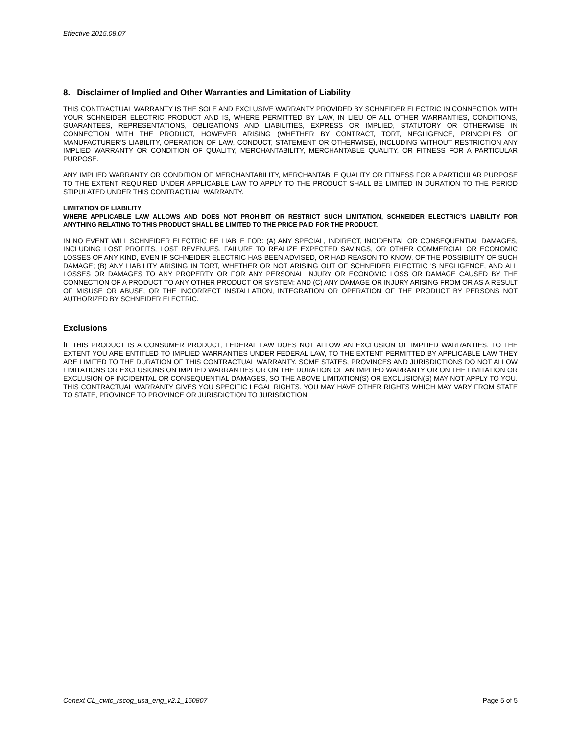Effective 2015.08.07
8. Disclaimer of Implied and Other Warranties and Limitation of Liability
THIS CONTRACTUAL WARRANTY IS THE SOLE AND EXCLUSIVE WARRANTY PROVIDED BY SCHNEIDER ELECTRIC IN CONNECTION WITH YOUR SCHNEIDER ELECTRIC PRODUCT AND IS, WHERE PERMITTED BY LAW, IN LIEU OF ALL OTHER WARRANTIES, CONDITIONS, GUARANTEES, REPRESENTATIONS, OBLIGATIONS AND LIABILITIES, EXPRESS OR IMPLIED, STATUTORY OR OTHERWISE IN CONNECTION WITH THE PRODUCT, HOWEVER ARISING (WHETHER BY CONTRACT, TORT, NEGLIGENCE, PRINCIPLES OF MANUFACTURER'S LIABILITY, OPERATION OF LAW, CONDUCT, STATEMENT OR OTHERWISE), INCLUDING WITHOUT RESTRICTION ANY IMPLIED WARRANTY OR CONDITION OF QUALITY, MERCHANTABILITY, MERCHANTABLE QUALITY, OR FITNESS FOR A PARTICULAR PURPOSE.
ANY IMPLIED WARRANTY OR CONDITION OF MERCHANTABILITY, MERCHANTABLE QUALITY OR FITNESS FOR A PARTICULAR PURPOSE TO THE EXTENT REQUIRED UNDER APPLICABLE LAW TO APPLY TO THE PRODUCT SHALL BE LIMITED IN DURATION TO THE PERIOD STIPULATED UNDER THIS CONTRACTUAL WARRANTY.
LIMITATION OF LIABILITY
WHERE APPLICABLE LAW ALLOWS AND DOES NOT PROHIBIT OR RESTRICT SUCH LIMITATION, SCHNEIDER ELECTRIC’S LIABILITY FOR ANYTHING RELATING TO THIS PRODUCT SHALL BE LIMITED TO THE PRICE PAID FOR THE PRODUCT.
IN NO EVENT WILL SCHNEIDER ELECTRIC BE LIABLE FOR: (A) ANY SPECIAL, INDIRECT, INCIDENTAL OR CONSEQUENTIAL DAMAGES, INCLUDING LOST PROFITS, LOST REVENUES, FAILURE TO REALIZE EXPECTED SAVINGS, OR OTHER COMMERCIAL OR ECONOMIC LOSSES OF ANY KIND, EVEN IF SCHNEIDER ELECTRIC HAS BEEN ADVISED, OR HAD REASON TO KNOW, OF THE POSSIBILITY OF SUCH DAMAGE; (B) ANY LIABILITY ARISING IN TORT, WHETHER OR NOT ARISING OUT OF SCHNEIDER ELECTRIC 'S NEGLIGENCE, AND ALL LOSSES OR DAMAGES TO ANY PROPERTY OR FOR ANY PERSONAL INJURY OR ECONOMIC LOSS OR DAMAGE CAUSED BY THE CONNECTION OF A PRODUCT TO ANY OTHER PRODUCT OR SYSTEM; AND (C) ANY DAMAGE OR INJURY ARISING FROM OR AS A RESULT OF MISUSE OR ABUSE, OR THE INCORRECT INSTALLATION, INTEGRATION OR OPERATION OF THE PRODUCT BY PERSONS NOT AUTHORIZED BY SCHNEIDER ELECTRIC.
Exclusions
IF THIS PRODUCT IS A CONSUMER PRODUCT, FEDERAL LAW DOES NOT ALLOW AN EXCLUSION OF IMPLIED WARRANTIES. TO THE EXTENT YOU ARE ENTITLED TO IMPLIED WARRANTIES UNDER FEDERAL LAW, TO THE EXTENT PERMITTED BY APPLICABLE LAW THEY ARE LIMITED TO THE DURATION OF THIS CONTRACTUAL WARRANTY. SOME STATES, PROVINCES AND JURISDICTIONS DO NOT ALLOW LIMITATIONS OR EXCLUSIONS ON IMPLIED WARRANTIES OR ON THE DURATION OF AN IMPLIED WARRANTY OR ON THE LIMITATION OR EXCLUSION OF INCIDENTAL OR CONSEQUENTIAL DAMAGES, SO THE ABOVE LIMITATION(S) OR EXCLUSION(S) MAY NOT APPLY TO YOU. THIS CONTRACTUAL WARRANTY GIVES YOU SPECIFIC LEGAL RIGHTS. YOU MAY HAVE OTHER RIGHTS WHICH MAY VARY FROM STATE TO STATE, PROVINCE TO PROVINCE OR JURISDICTION TO JURISDICTION.
Conext CL_cwtc_rscog_usa_eng_v2.1_150807 Page 5 of 5